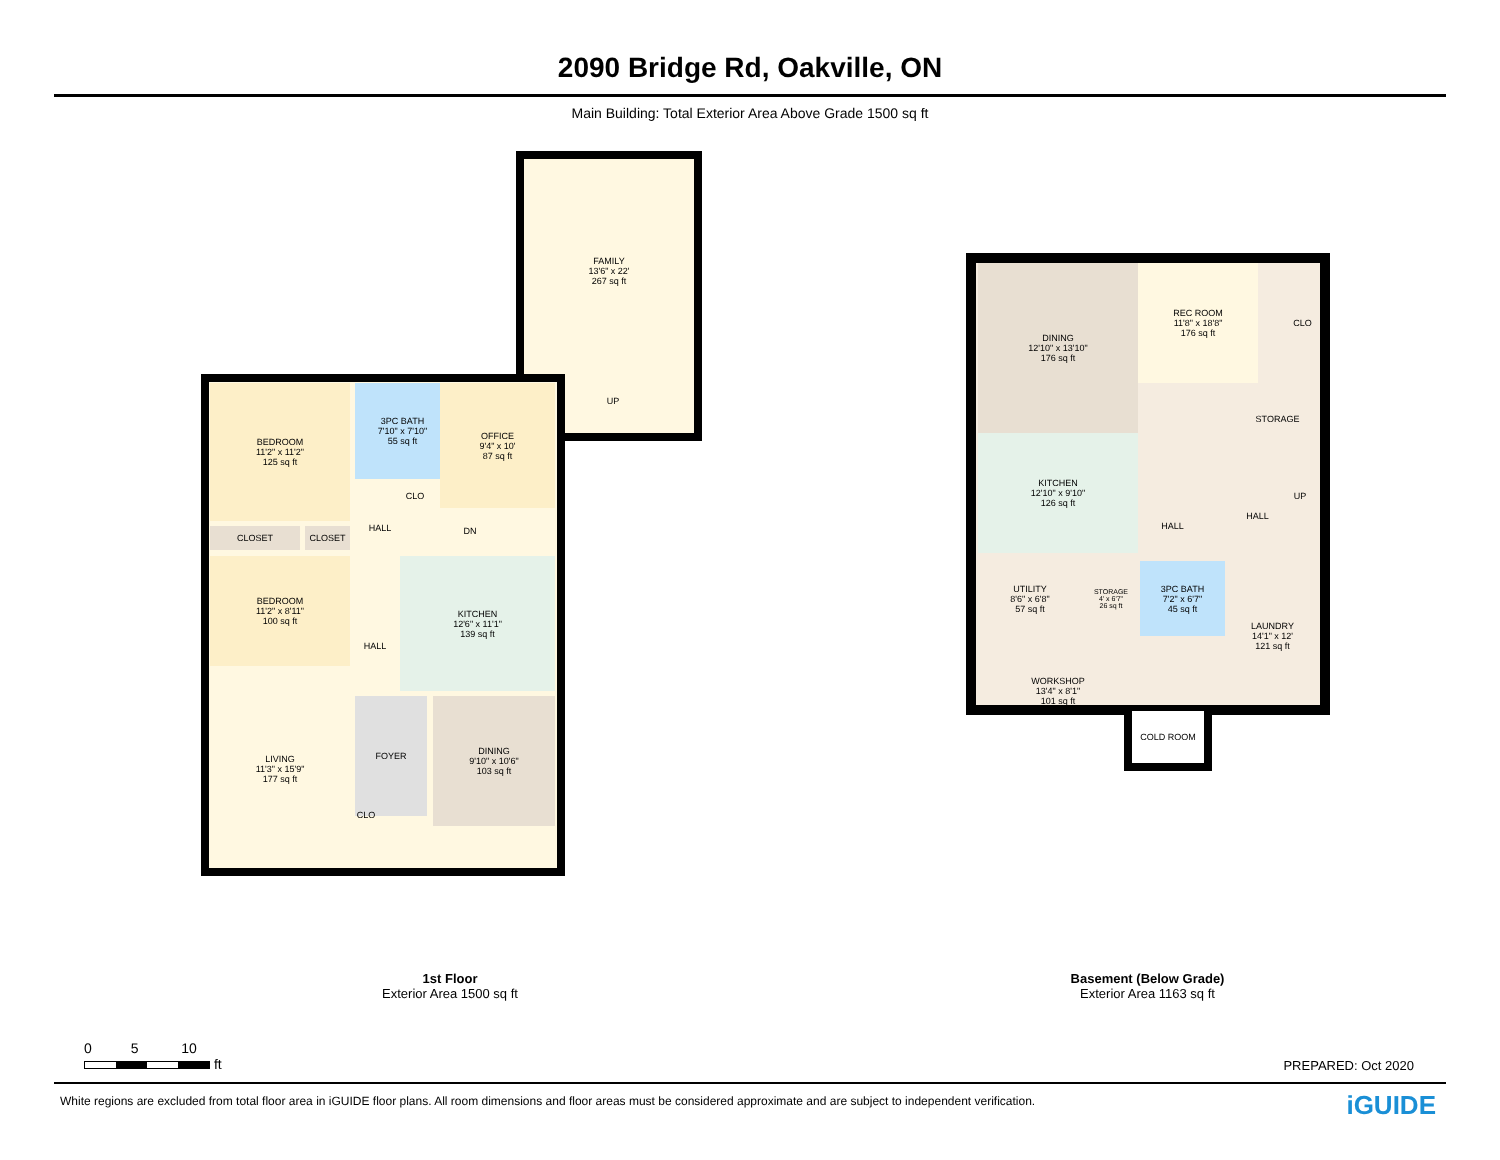2090 Bridge Rd, Oakville, ON
Main Building: Total Exterior Area Above Grade 1500 sq ft
FAMILY
13'6" x 22'
267 sq ft
BEDROOM
11'2" x 11'2"
125 sq ft
3PC BATH
7'10" x 7'10"
55 sq ft
OFFICE
9'4" x 10'
87 sq ft
CLO
CLOSET CLOSET
HALL DN
UP
BEDROOM
11'2" x 8'11"
100 sq ft
KITCHEN
12'6" x 11'1"
139 sq ft
HALL
LIVING
11'3" x 15'9"
177 sq ft
FOYER
DINING
9'10" x 10'6"
103 sq ft
CLO
DINING
12'10" x 13'10"
176 sq ft
REC ROOM
11'8" x 18'8"
176 sq ft
CLO
STORAGE
KITCHEN
12'10" x 9'10"
126 sq ft
HALL
HALL
UP
UTILITY
8'6" x 6'8"
57 sq ft
STORAGE
4' x 6'7"
26 sq ft
3PC BATH
7'2" x 6'7"
45 sq ft
LAUNDRY
14'1" x 12'
121 sq ft
WORKSHOP
13'4" x 8'1"
101 sq ft
COLD ROOM
1st Floor
Exterior Area 1500 sq ft
Basement (Below Grade)
Exterior Area 1163 sq ft
0 5 10
ft
PREPARED: Oct 2020
White regions are excluded from total floor area in iGUIDE floor plans. All room dimensions and floor areas must be considered approximate and are subject to independent verification.
iGUIDE